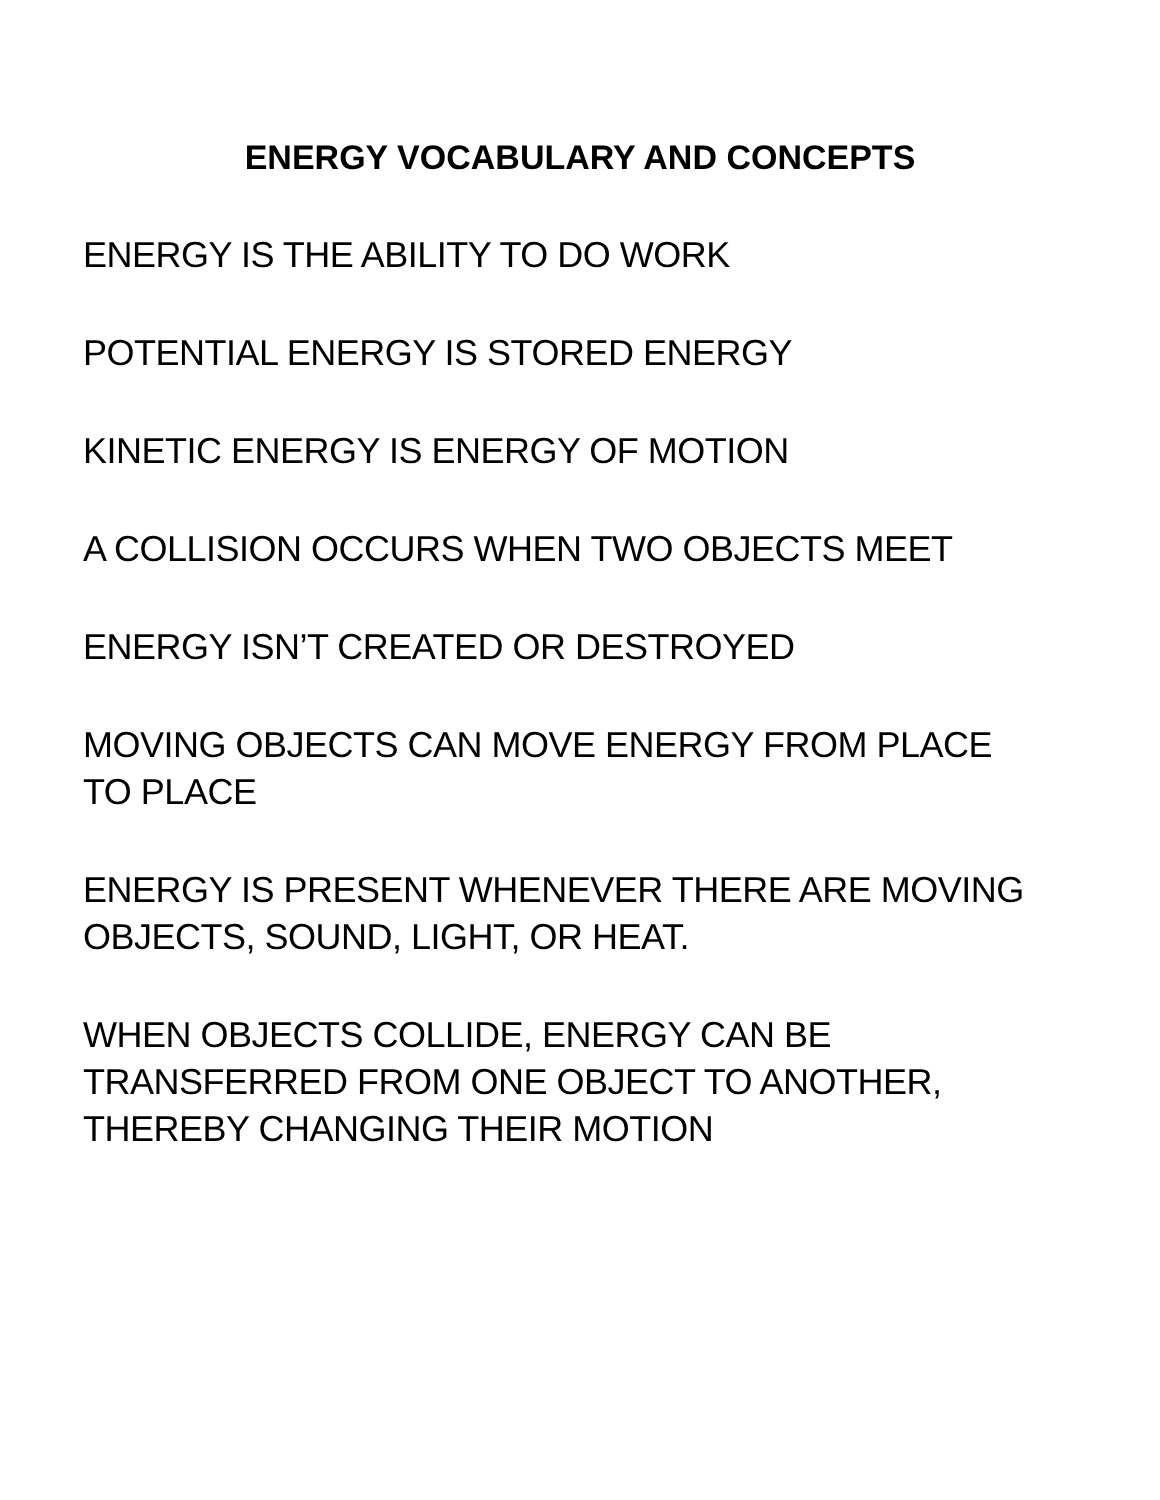ENERGY VOCABULARY AND CONCEPTS
ENERGY IS THE ABILITY TO DO WORK
POTENTIAL ENERGY IS STORED ENERGY
KINETIC ENERGY IS ENERGY OF MOTION
A COLLISION OCCURS WHEN TWO OBJECTS MEET
ENERGY ISN’T CREATED OR DESTROYED
MOVING OBJECTS CAN MOVE ENERGY FROM PLACE
TO PLACE
ENERGY IS PRESENT WHENEVER THERE ARE MOVING
OBJECTS, SOUND, LIGHT, OR HEAT.
WHEN OBJECTS COLLIDE, ENERGY CAN BE
TRANSFERRED FROM ONE OBJECT TO ANOTHER,
THEREBY CHANGING THEIR MOTION